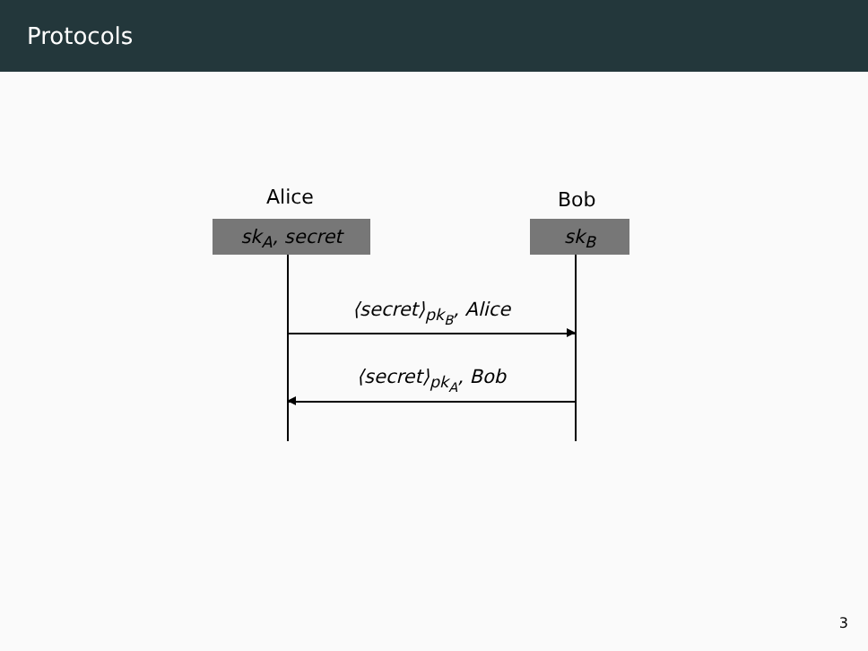Protocols
Alice Bob
sk<sub>A</sub>, secret sk<sub>B</sub>
⟨secret⟩<sub>pk<sub>B</sub></sub>, Alice
⟨secret⟩<sub>pk<sub>A</sub></sub>, Bob
3